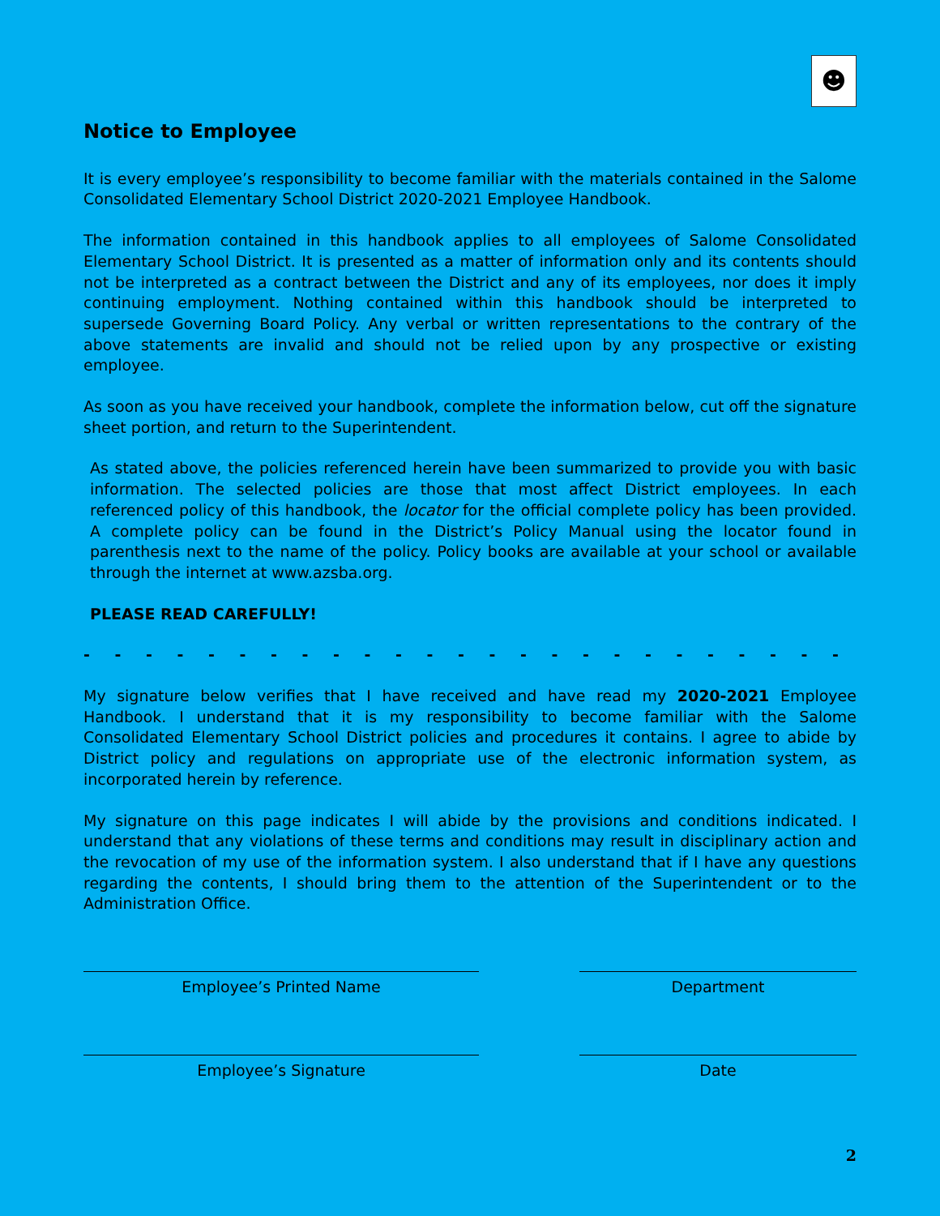☻
Notice to Employee
It is every employee’s responsibility to become familiar with the materials contained in the Salome Consolidated Elementary School District 2020-2021 Employee Handbook.
The information contained in this handbook applies to all employees of Salome Consolidated Elementary School District. It is presented as a matter of information only and its contents should not be interpreted as a contract between the District and any of its employees, nor does it imply continuing employment. Nothing contained within this handbook should be interpreted to supersede Governing Board Policy. Any verbal or written representations to the contrary of the above statements are invalid and should not be relied upon by any prospective or existing employee.
As soon as you have received your handbook, complete the information below, cut off the signature sheet portion, and return to the Superintendent.
As stated above, the policies referenced herein have been summarized to provide you with basic information. The selected policies are those that most affect District employees. In each referenced policy of this handbook, the locator for the official complete policy has been provided. A complete policy can be found in the District’s Policy Manual using the locator found in parenthesis next to the name of the policy. Policy books are available at your school or available through the internet at www.azsba.org.
PLEASE READ CAREFULLY!
- - - - - - - - - - - - - - - - - - - - - - - - - - - - - - - - - - - - - - - - -
My signature below verifies that I have received and have read my 2020-2021 Employee Handbook. I understand that it is my responsibility to become familiar with the Salome Consolidated Elementary School District policies and procedures it contains. I agree to abide by District policy and regulations on appropriate use of the electronic information system, as incorporated herein by reference.
My signature on this page indicates I will abide by the provisions and conditions indicated. I understand that any violations of these terms and conditions may result in disciplinary action and the revocation of my use of the information system. I also understand that if I have any questions regarding the contents, I should bring them to the attention of the Superintendent or to the Administration Office.
Employee’s Printed Name Department
Employee’s Signature Date
2